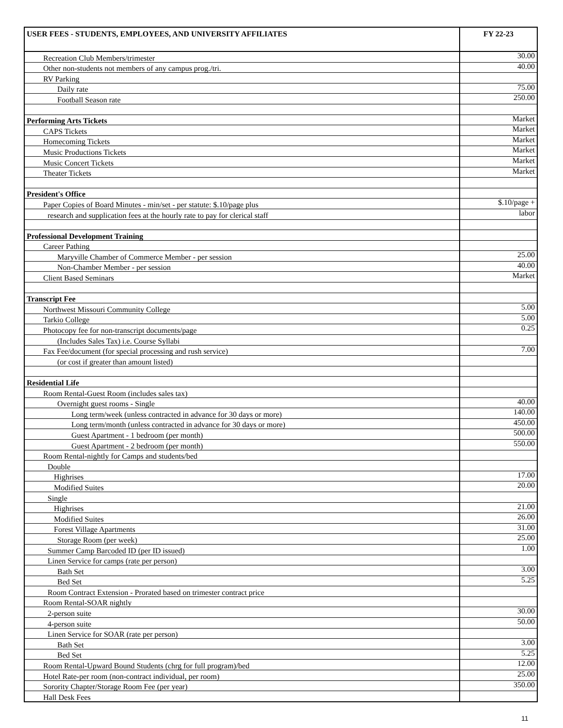| USER FEES - STUDENTS, EMPLOYEES, AND UNIVERSITY AFFILIATES | FY 22-23 |
| --- | --- |
| Recreation Club Members/trimester | 30.00 |
| Other non-students not members of any campus prog./tri. | 40.00 |
| RV Parking | |
| Daily rate | 75.00 |
| Football Season rate | 250.00 |
| Performing Arts Tickets | Market |
| CAPS Tickets | Market |
| Homecoming Tickets | Market |
| Music Productions Tickets | Market |
| Music Concert Tickets | Market |
| Theater Tickets | Market |
| President's Office | |
| Paper Copies of Board Minutes - min/set - per statute: $.10/page plus | $.10/page + |
| research and supplication fees at the hourly rate to pay for clerical staff | labor |
| Professional Development Training | |
| Career Pathing | |
| Maryville Chamber of Commerce Member - per session | 25.00 |
| Non-Chamber Member - per session | 40.00 |
| Client Based Seminars | Market |
| Transcript Fee | |
| Northwest Missouri Community College | 5.00 |
| Tarkio College | 5.00 |
| Photocopy fee for non-transcript documents/page | 0.25 |
| (Includes Sales Tax) i.e. Course Syllabi | |
| Fax Fee/document (for special processing and rush service) | 7.00 |
| (or cost if greater than amount listed) | |
| Residential Life | |
| Room Rental-Guest Room (includes sales tax) | |
| Overnight guest rooms - Single | 40.00 |
| Long term/week (unless contracted in advance for 30 days or more) | 140.00 |
| Long term/month (unless contracted in advance for 30 days or more) | 450.00 |
| Guest Apartment - 1 bedroom (per month) | 500.00 |
| Guest Apartment - 2 bedroom (per month) | 550.00 |
| Room Rental-nightly for Camps and students/bed | |
| Double | |
| Highrises | 17.00 |
| Modified Suites | 20.00 |
| Single | |
| Highrises | 21.00 |
| Modified Suites | 26.00 |
| Forest Village Apartments | 31.00 |
| Storage Room (per week) | 25.00 |
| Summer Camp Barcoded ID (per ID issued) | 1.00 |
| Linen Service for camps (rate per person) | |
| Bath Set | 3.00 |
| Bed Set | 5.25 |
| Room Contract Extension - Prorated based on trimester contract price | |
| Room Rental-SOAR nightly | |
| 2-person suite | 30.00 |
| 4-person suite | 50.00 |
| Linen Service for SOAR (rate per person) | |
| Bath Set | 3.00 |
| Bed Set | 5.25 |
| Room Rental-Upward Bound Students (chrg for full program)/bed | 12.00 |
| Hotel Rate-per room (non-contract individual, per room) | 25.00 |
| Sorority Chapter/Storage Room Fee (per year) | 350.00 |
| Hall Desk Fees | |
11